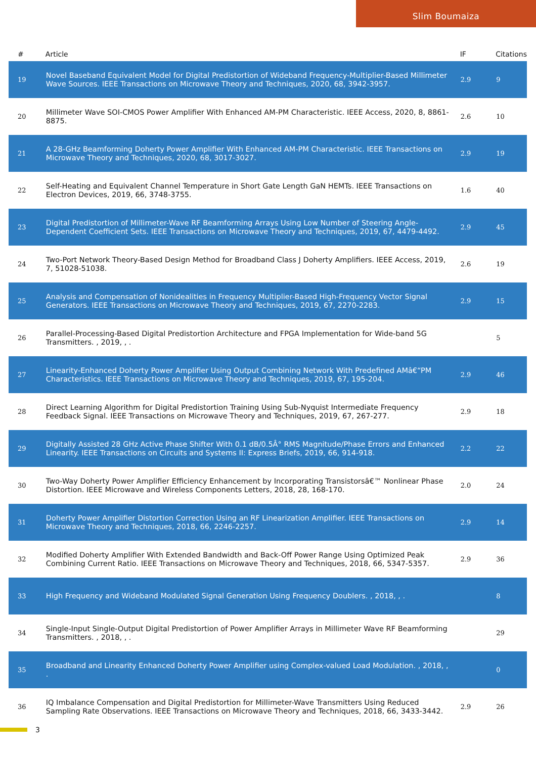Slim Boumaiza
| # | Article | IF | Citations |
| --- | --- | --- | --- |
| 19 | Novel Baseband Equivalent Model for Digital Predistortion of Wideband Frequency-Multiplier-Based Millimeter Wave Sources. IEEE Transactions on Microwave Theory and Techniques, 2020, 68, 3942-3957. | 2.9 | 9 |
| 20 | Millimeter Wave SOI-CMOS Power Amplifier With Enhanced AM-PM Characteristic. IEEE Access, 2020, 8, 8861-8875. | 2.6 | 10 |
| 21 | A 28-GHz Beamforming Doherty Power Amplifier With Enhanced AM-PM Characteristic. IEEE Transactions on Microwave Theory and Techniques, 2020, 68, 3017-3027. | 2.9 | 19 |
| 22 | Self-Heating and Equivalent Channel Temperature in Short Gate Length GaN HEMTs. IEEE Transactions on Electron Devices, 2019, 66, 3748-3755. | 1.6 | 40 |
| 23 | Digital Predistortion of Millimeter-Wave RF Beamforming Arrays Using Low Number of Steering Angle-Dependent Coefficient Sets. IEEE Transactions on Microwave Theory and Techniques, 2019, 67, 4479-4492. | 2.9 | 45 |
| 24 | Two-Port Network Theory-Based Design Method for Broadband Class J Doherty Amplifiers. IEEE Access, 2019, 7, 51028-51038. | 2.6 | 19 |
| 25 | Analysis and Compensation of Nonidealities in Frequency Multiplier-Based High-Frequency Vector Signal Generators. IEEE Transactions on Microwave Theory and Techniques, 2019, 67, 2270-2283. | 2.9 | 15 |
| 26 | Parallel-Processing-Based Digital Predistortion Architecture and FPGA Implementation for Wide-band 5G Transmitters. , 2019, , . | | 5 |
| 27 | Linearity-Enhanced Doherty Power Amplifier Using Output Combining Network With Predefined AMâ€“PM Characteristics. IEEE Transactions on Microwave Theory and Techniques, 2019, 67, 195-204. | 2.9 | 46 |
| 28 | Direct Learning Algorithm for Digital Predistortion Training Using Sub-Nyquist Intermediate Frequency Feedback Signal. IEEE Transactions on Microwave Theory and Techniques, 2019, 67, 267-277. | 2.9 | 18 |
| 29 | Digitally Assisted 28 GHz Active Phase Shifter With 0.1 dB/0.5Â° RMS Magnitude/Phase Errors and Enhanced Linearity. IEEE Transactions on Circuits and Systems II: Express Briefs, 2019, 66, 914-918. | 2.2 | 22 |
| 30 | Two-Way Doherty Power Amplifier Efficiency Enhancement by Incorporating Transistorsâ€™ Nonlinear Phase Distortion. IEEE Microwave and Wireless Components Letters, 2018, 28, 168-170. | 2.0 | 24 |
| 31 | Doherty Power Amplifier Distortion Correction Using an RF Linearization Amplifier. IEEE Transactions on Microwave Theory and Techniques, 2018, 66, 2246-2257. | 2.9 | 14 |
| 32 | Modified Doherty Amplifier With Extended Bandwidth and Back-Off Power Range Using Optimized Peak Combining Current Ratio. IEEE Transactions on Microwave Theory and Techniques, 2018, 66, 5347-5357. | 2.9 | 36 |
| 33 | High Frequency and Wideband Modulated Signal Generation Using Frequency Doublers. , 2018, , . | | 8 |
| 34 | Single-Input Single-Output Digital Predistortion of Power Amplifier Arrays in Millimeter Wave RF Beamforming Transmitters. , 2018, , . | | 29 |
| 35 | Broadband and Linearity Enhanced Doherty Power Amplifier using Complex-valued Load Modulation. , 2018, , . | | 0 |
| 36 | IQ Imbalance Compensation and Digital Predistortion for Millimeter-Wave Transmitters Using Reduced Sampling Rate Observations. IEEE Transactions on Microwave Theory and Techniques, 2018, 66, 3433-3442. | 2.9 | 26 |
3